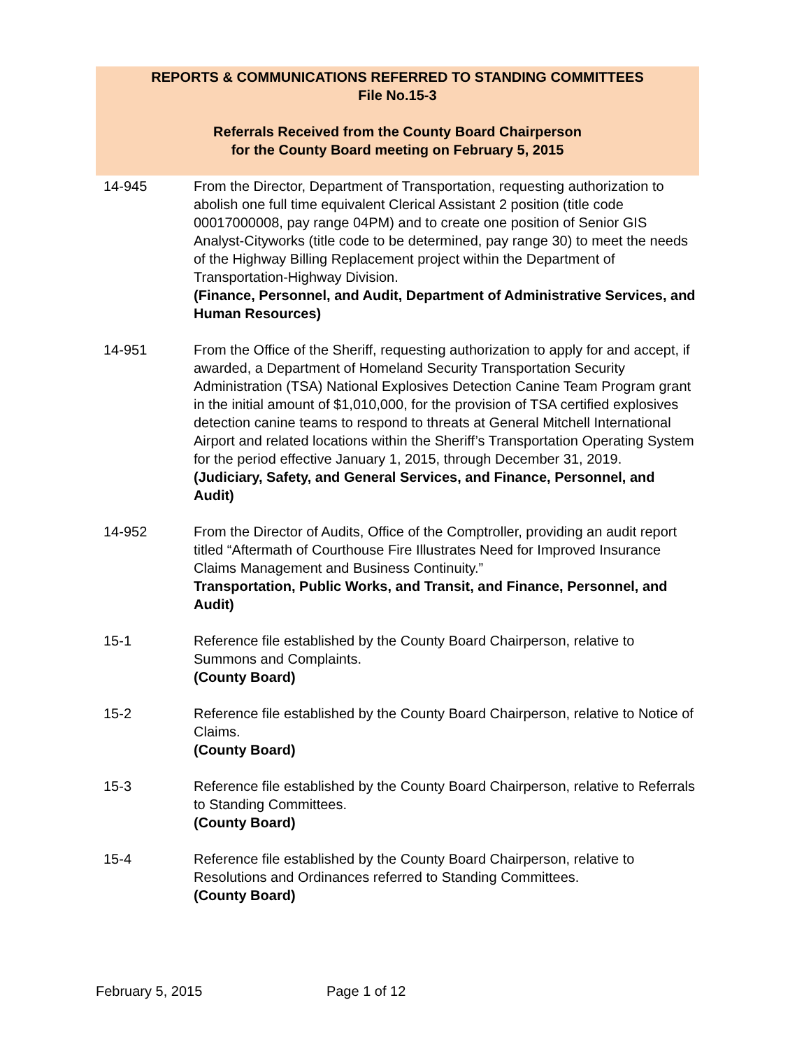REPORTS & COMMUNICATIONS REFERRED TO STANDING COMMITTEES
File No.15-3
Referrals Received from the County Board Chairperson
for the County Board meeting on February 5, 2015
14-945 From the Director, Department of Transportation, requesting authorization to abolish one full time equivalent Clerical Assistant 2 position (title code 00017000008, pay range 04PM) and to create one position of Senior GIS Analyst-Cityworks (title code to be determined, pay range 30) to meet the needs of the Highway Billing Replacement project within the Department of Transportation-Highway Division.
(Finance, Personnel, and Audit, Department of Administrative Services, and Human Resources)
14-951 From the Office of the Sheriff, requesting authorization to apply for and accept, if awarded, a Department of Homeland Security Transportation Security Administration (TSA) National Explosives Detection Canine Team Program grant in the initial amount of $1,010,000, for the provision of TSA certified explosives detection canine teams to respond to threats at General Mitchell International Airport and related locations within the Sheriff’s Transportation Operating System for the period effective January 1, 2015, through December 31, 2019.
(Judiciary, Safety, and General Services, and Finance, Personnel, and Audit)
14-952 From the Director of Audits, Office of the Comptroller, providing an audit report titled “Aftermath of Courthouse Fire Illustrates Need for Improved Insurance Claims Management and Business Continuity.”
Transportation, Public Works, and Transit, and Finance, Personnel, and Audit)
15-1 Reference file established by the County Board Chairperson, relative to Summons and Complaints.
(County Board)
15-2 Reference file established by the County Board Chairperson, relative to Notice of Claims.
(County Board)
15-3 Reference file established by the County Board Chairperson, relative to Referrals to Standing Committees.
(County Board)
15-4 Reference file established by the County Board Chairperson, relative to Resolutions and Ordinances referred to Standing Committees.
(County Board)
February 5, 2015 Page 1 of 12